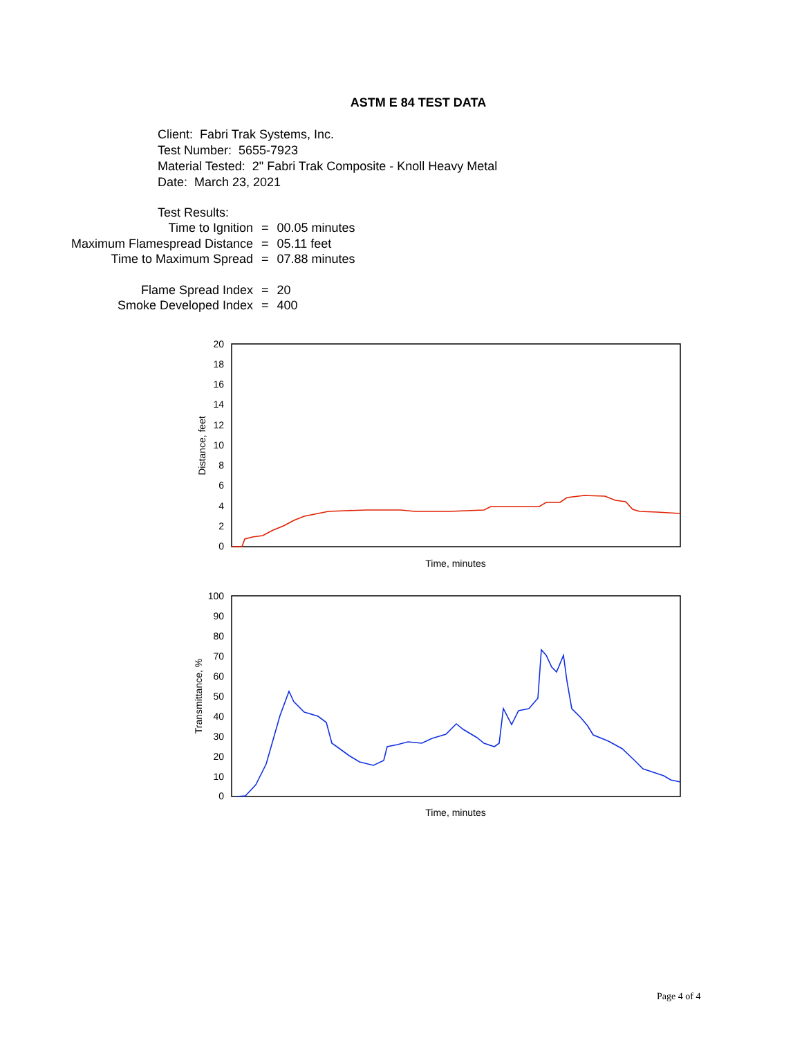ASTM E 84 TEST DATA
Client: Fabri Trak Systems, Inc.
Test Number: 5655-7923
Material Tested: 2" Fabri Trak Composite - Knoll Heavy Metal
Date: March 23, 2021
Test Results:
| Time to Ignition | = | 00.05 minutes |
| Maximum Flamespread Distance | = | 05.11 feet |
| Time to Maximum Spread | = | 07.88 minutes |
| Flame Spread Index | = | 20 |
| Smoke Developed Index | = | 400 |
20
18
16
14
12
10
8
6
4
2
0
Distance, feet
Time, minutes
100
90
80
70
60
50
40
30
20
10
0
Transmittance, %
Time, minutes
Page 4 of 4